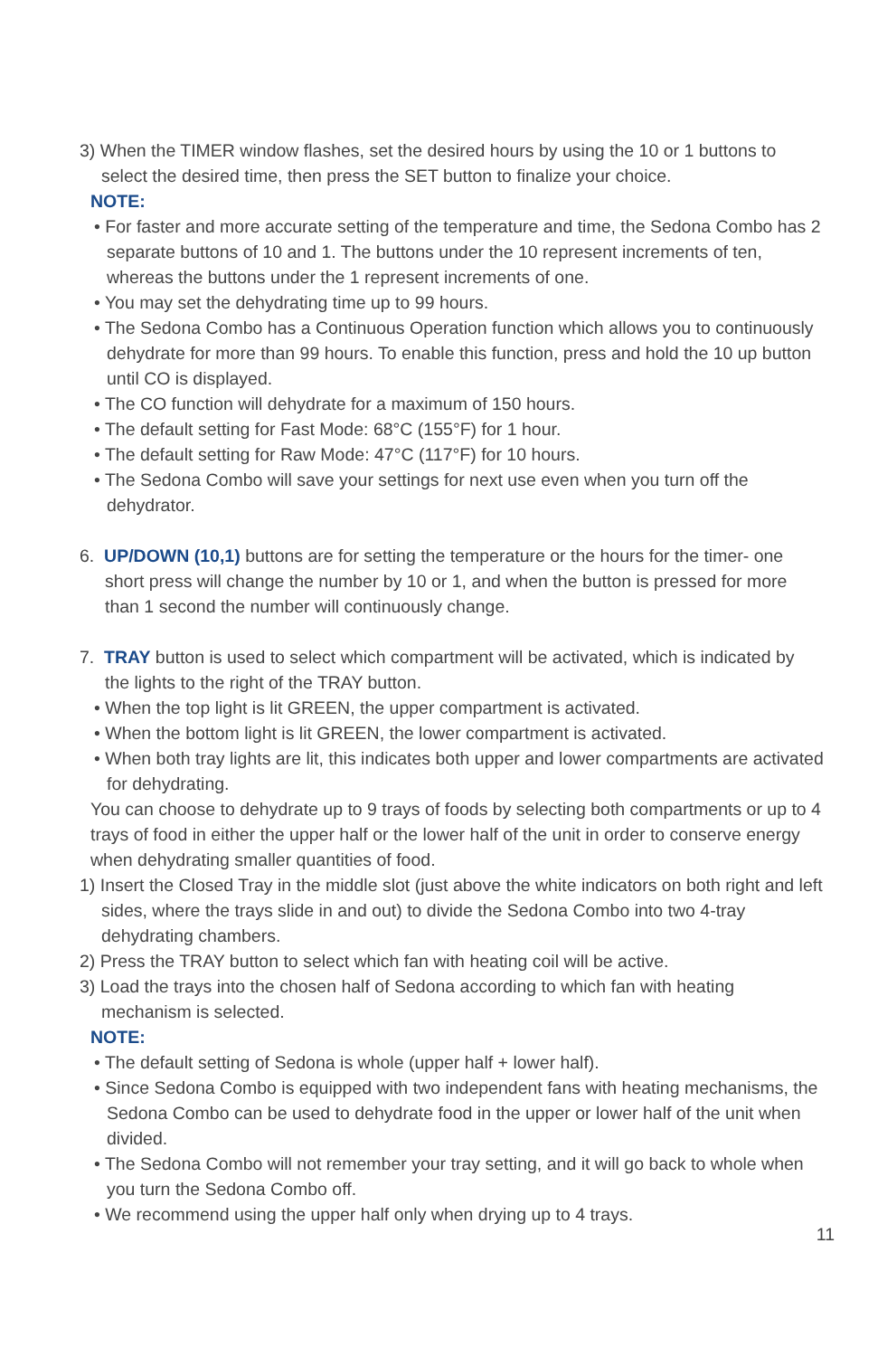3) When the TIMER window flashes, set the desired hours by using the 10 or 1 buttons to select the desired time, then press the SET button to finalize your choice.
NOTE:
• For faster and more accurate setting of the temperature and time, the Sedona Combo has 2 separate buttons of 10 and 1. The buttons under the 10 represent increments of ten, whereas the buttons under the 1 represent increments of one.
• You may set the dehydrating time up to 99 hours.
• The Sedona Combo has a Continuous Operation function which allows you to continuously dehydrate for more than 99 hours. To enable this function, press and hold the 10 up button until CO is displayed.
• The CO function will dehydrate for a maximum of 150 hours.
• The default setting for Fast Mode: 68°C (155°F) for 1 hour.
• The default setting for Raw Mode: 47°C (117°F) for 10 hours.
• The Sedona Combo will save your settings for next use even when you turn off the dehydrator.
6. UP/DOWN (10,1) buttons are for setting the temperature or the hours for the timer- one short press will change the number by 10 or 1, and when the button is pressed for more than 1 second the number will continuously change.
7. TRAY button is used to select which compartment will be activated, which is indicated by the lights to the right of the TRAY button.
• When the top light is lit GREEN, the upper compartment is activated.
• When the bottom light is lit GREEN, the lower compartment is activated.
• When both tray lights are lit, this indicates both upper and lower compartments are activated for dehydrating.
You can choose to dehydrate up to 9 trays of foods by selecting both compartments or up to 4 trays of food in either the upper half or the lower half of the unit in order to conserve energy when dehydrating smaller quantities of food.
1) Insert the Closed Tray in the middle slot (just above the white indicators on both right and left sides, where the trays slide in and out) to divide the Sedona Combo into two 4-tray dehydrating chambers.
2) Press the TRAY button to select which fan with heating coil will be active.
3) Load the trays into the chosen half of Sedona according to which fan with heating mechanism is selected.
NOTE:
• The default setting of Sedona is whole (upper half + lower half).
• Since Sedona Combo is equipped with two independent fans with heating mechanisms, the Sedona Combo can be used to dehydrate food in the upper or lower half of the unit when divided.
• The Sedona Combo will not remember your tray setting, and it will go back to whole when you turn the Sedona Combo off.
• We recommend using the upper half only when drying up to 4 trays.
11